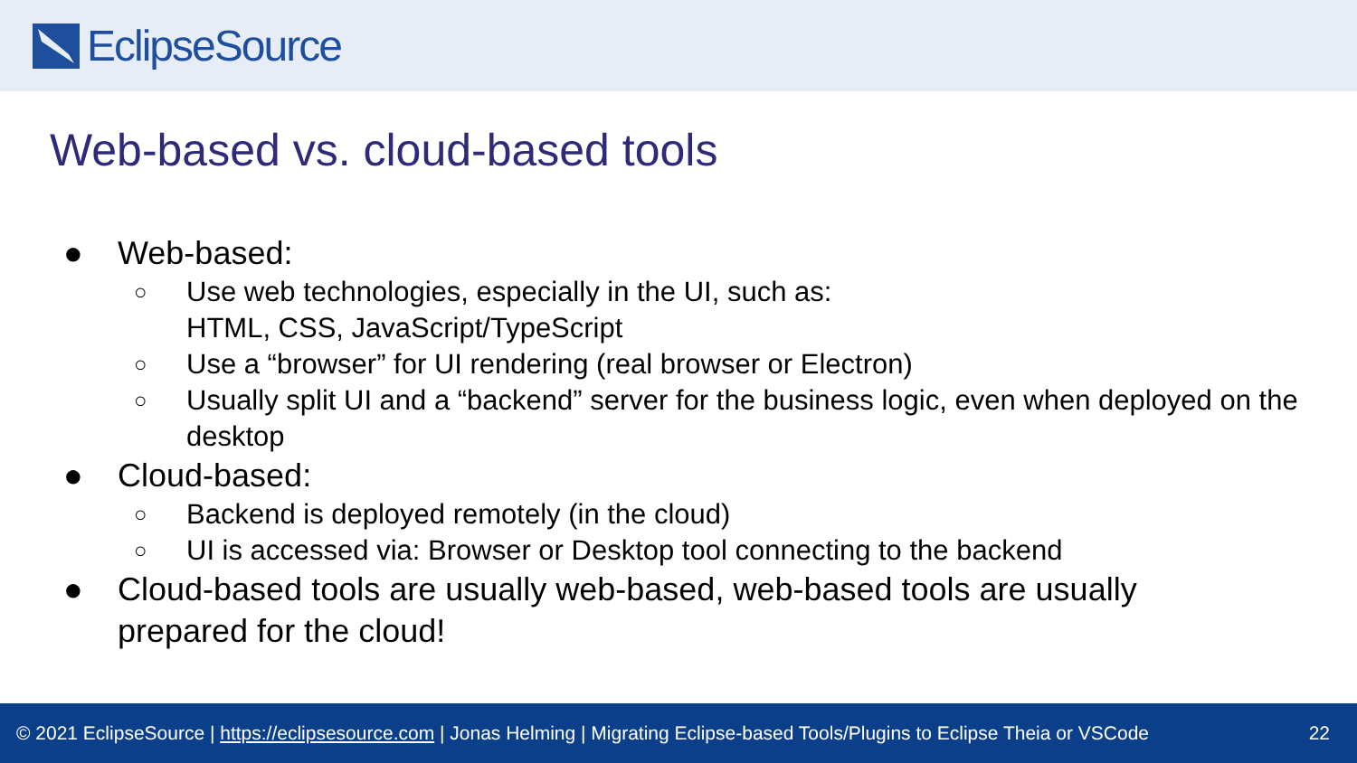EclipseSource
Web-based vs. cloud-based tools
● Web-based:
○ Use web technologies, especially in the UI, such as:
HTML, CSS, JavaScript/TypeScript
○ Use a “browser” for UI rendering (real browser or Electron)
○ Usually split UI and a “backend” server for the business logic, even when deployed on the desktop
● Cloud-based:
○ Backend is deployed remotely (in the cloud)
○ UI is accessed via: Browser or Desktop tool connecting to the backend
● Cloud-based tools are usually web-based, web-based tools are usually
prepared for the cloud!
© 2021 EclipseSource | https://eclipsesource.com | Jonas Helming | Migrating Eclipse-based Tools/Plugins to Eclipse Theia or VSCode 22